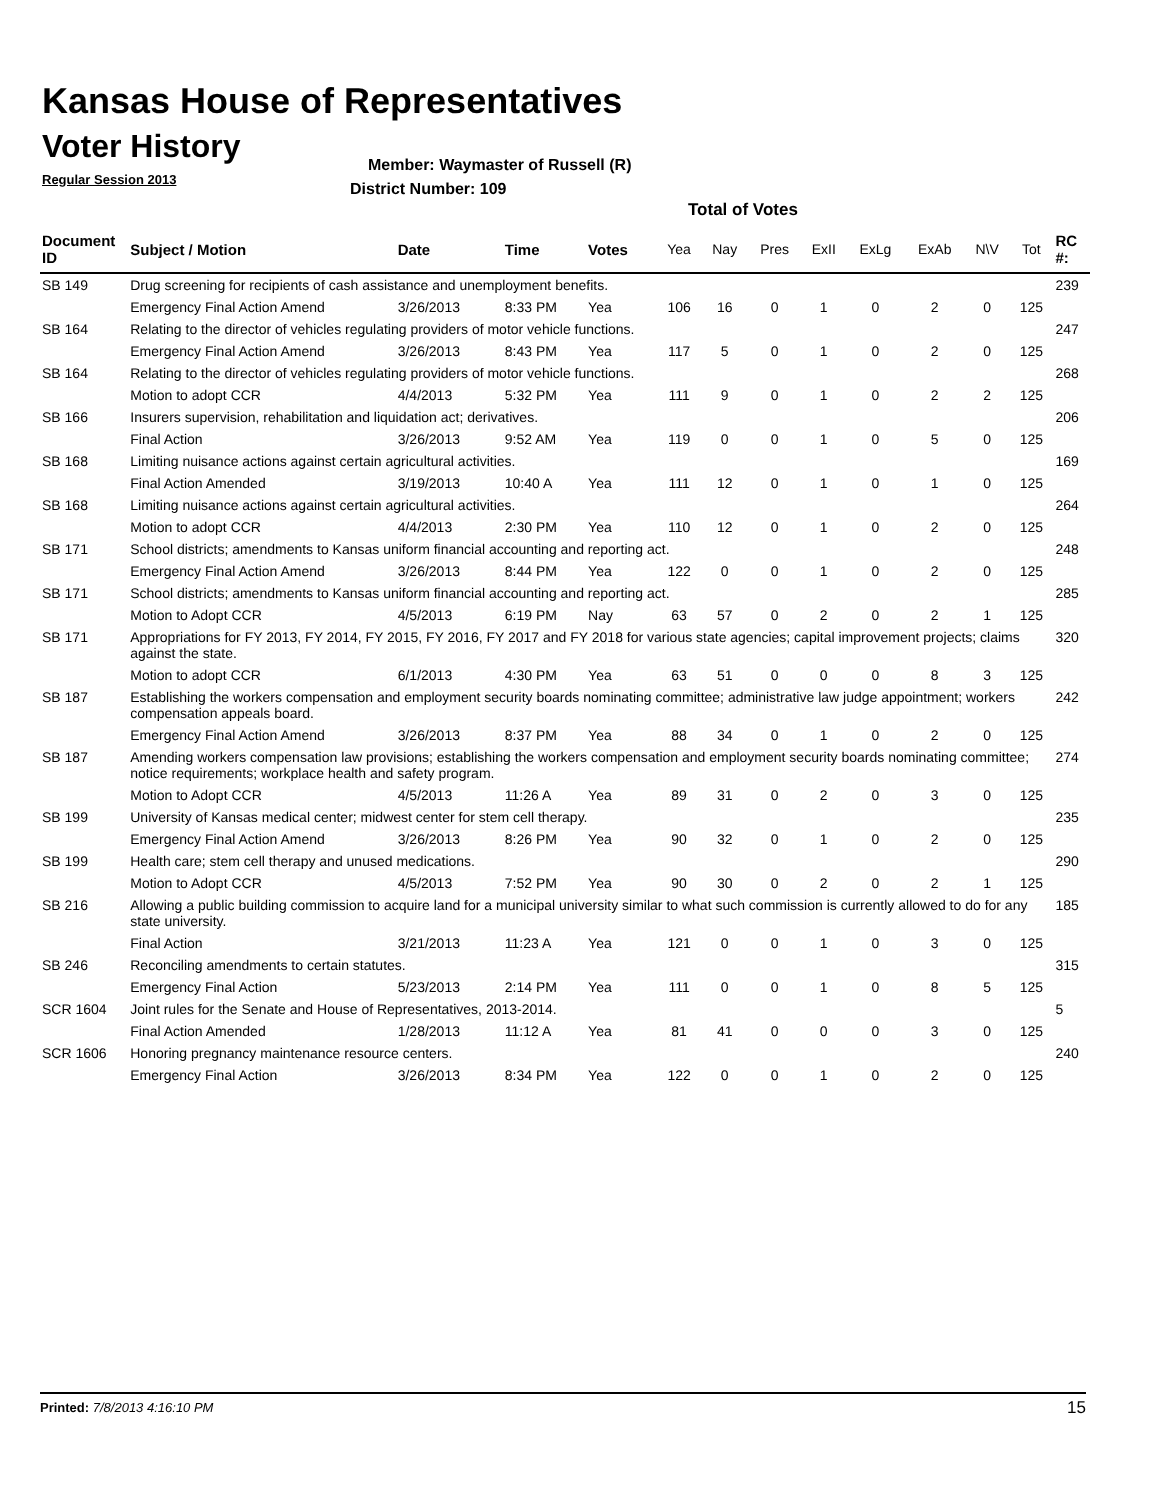Kansas House of Representatives
Voter History
Regular Session 2013
Member: Waymaster of Russell (R)
District Number: 109
Total of Votes
| Document ID | Subject / Motion | Date | Time | Votes | Yea | Nay | Pres | ExII | ExLg | ExAb | N\V | Tot | RC #: |
| --- | --- | --- | --- | --- | --- | --- | --- | --- | --- | --- | --- | --- | --- |
| SB 149 | Drug screening for recipients of cash assistance and unemployment benefits. | | | | | | | | | | | | 239 |
| | Emergency Final Action Amend | 3/26/2013 | 8:33 PM | Yea | 106 | 16 | 0 | 1 | 0 | 2 | 0 | 125 | |
| SB 164 | Relating to the director of vehicles regulating providers of motor vehicle functions. | | | | | | | | | | | | 247 |
| | Emergency Final Action Amend | 3/26/2013 | 8:43 PM | Yea | 117 | 5 | 0 | 1 | 0 | 2 | 0 | 125 | |
| SB 164 | Relating to the director of vehicles regulating providers of motor vehicle functions. | | | | | | | | | | | | 268 |
| | Motion to adopt CCR | 4/4/2013 | 5:32 PM | Yea | 111 | 9 | 0 | 1 | 0 | 2 | 2 | 125 | |
| SB 166 | Insurers supervision, rehabilitation and liquidation act; derivatives. | | | | | | | | | | | | 206 |
| | Final Action | 3/26/2013 | 9:52 AM | Yea | 119 | 0 | 0 | 1 | 0 | 5 | 0 | 125 | |
| SB 168 | Limiting nuisance actions against certain agricultural activities. | | | | | | | | | | | | 169 |
| | Final Action Amended | 3/19/2013 | 10:40 A | Yea | 111 | 12 | 0 | 1 | 0 | 1 | 0 | 125 | |
| SB 168 | Limiting nuisance actions against certain agricultural activities. | | | | | | | | | | | | 264 |
| | Motion to adopt CCR | 4/4/2013 | 2:30 PM | Yea | 110 | 12 | 0 | 1 | 0 | 2 | 0 | 125 | |
| SB 171 | School districts; amendments to Kansas uniform financial accounting and reporting act. | | | | | | | | | | | | 248 |
| | Emergency Final Action Amend | 3/26/2013 | 8:44 PM | Yea | 122 | 0 | 0 | 1 | 0 | 2 | 0 | 125 | |
| SB 171 | School districts; amendments to Kansas uniform financial accounting and reporting act. | | | | | | | | | | | | 285 |
| | Motion to Adopt CCR | 4/5/2013 | 6:19 PM | Nay | 63 | 57 | 0 | 2 | 0 | 2 | 1 | 125 | |
| SB 171 | Appropriations for FY 2013, FY 2014, FY 2015, FY 2016, FY 2017 and FY 2018 for various state agencies; capital improvement projects; claims against the state. | | | | | | | | | | | | 320 |
| | Motion to adopt CCR | 6/1/2013 | 4:30 PM | Yea | 63 | 51 | 0 | 0 | 0 | 8 | 3 | 125 | |
| SB 187 | Establishing the workers compensation and employment security boards nominating committee; administrative law judge appointment; workers compensation appeals board. | | | | | | | | | | | | 242 |
| | Emergency Final Action Amend | 3/26/2013 | 8:37 PM | Yea | 88 | 34 | 0 | 1 | 0 | 2 | 0 | 125 | |
| SB 187 | Amending workers compensation law provisions; establishing the workers compensation and employment security boards nominating committee; notice requirements; workplace health and safety program. | | | | | | | | | | | | 274 |
| | Motion to Adopt CCR | 4/5/2013 | 11:26 A | Yea | 89 | 31 | 0 | 2 | 0 | 3 | 0 | 125 | |
| SB 199 | University of Kansas medical center; midwest center for stem cell therapy. | | | | | | | | | | | | 235 |
| | Emergency Final Action Amend | 3/26/2013 | 8:26 PM | Yea | 90 | 32 | 0 | 1 | 0 | 2 | 0 | 125 | |
| SB 199 | Health care; stem cell therapy and unused medications. | | | | | | | | | | | | 290 |
| | Motion to Adopt CCR | 4/5/2013 | 7:52 PM | Yea | 90 | 30 | 0 | 2 | 0 | 2 | 1 | 125 | |
| SB 216 | Allowing a public building commission to acquire land for a municipal university similar to what such commission is currently allowed to do for any state university. | | | | | | | | | | | | 185 |
| | Final Action | 3/21/2013 | 11:23 A | Yea | 121 | 0 | 0 | 1 | 0 | 3 | 0 | 125 | |
| SB 246 | Reconciling amendments to certain statutes. | | | | | | | | | | | | 315 |
| | Emergency Final Action | 5/23/2013 | 2:14 PM | Yea | 111 | 0 | 0 | 1 | 0 | 8 | 5 | 125 | |
| SCR 1604 | Joint rules for the Senate and House of Representatives, 2013-2014. | | | | | | | | | | | | 5 |
| | Final Action Amended | 1/28/2013 | 11:12 A | Yea | 81 | 41 | 0 | 0 | 0 | 3 | 0 | 125 | |
| SCR 1606 | Honoring pregnancy maintenance resource centers. | | | | | | | | | | | | 240 |
| | Emergency Final Action | 3/26/2013 | 8:34 PM | Yea | 122 | 0 | 0 | 1 | 0 | 2 | 0 | 125 | |
Printed: 7/8/2013 4:16:10 PM 15